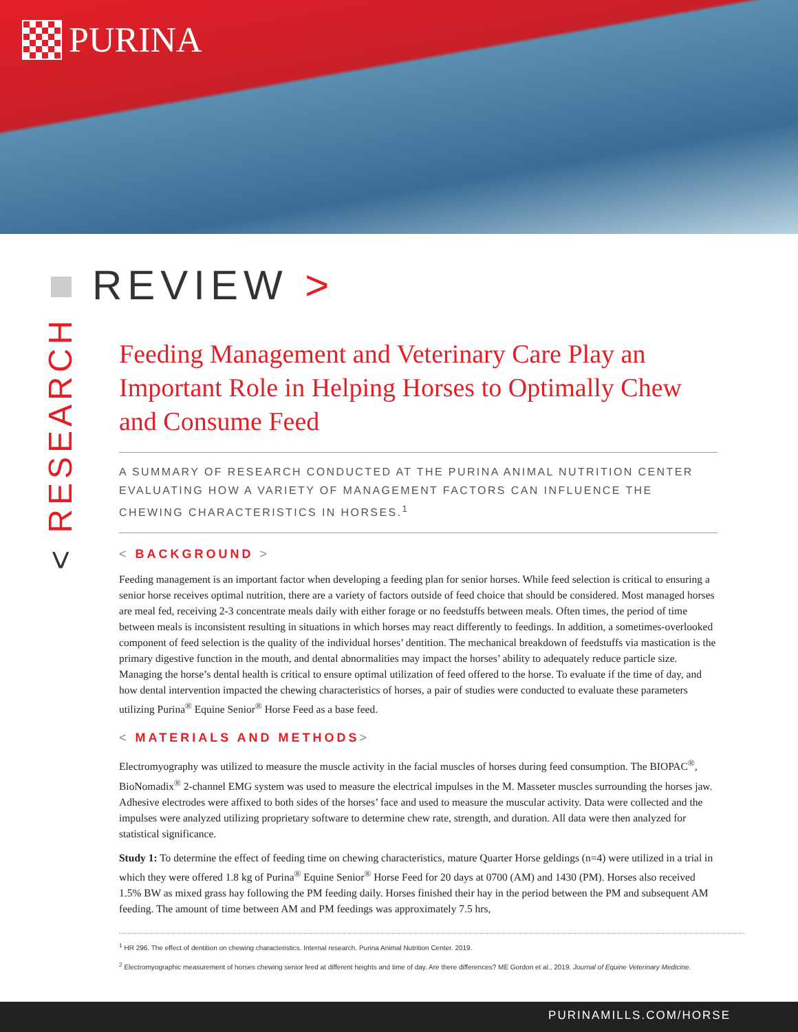PURINA
REVIEW >
< RESEARCH
Feeding Management and Veterinary Care Play an Important Role in Helping Horses to Optimally Chew and Consume Feed
A SUMMARY OF RESEARCH CONDUCTED AT THE PURINA ANIMAL NUTRITION CENTER EVALUATING HOW A VARIETY OF MANAGEMENT FACTORS CAN INFLUENCE THE CHEWING CHARACTERISTICS IN HORSES.<sup>1</sup>
< BACKGROUND >
Feeding management is an important factor when developing a feeding plan for senior horses. While feed selection is critical to ensuring a senior horse receives optimal nutrition, there are a variety of factors outside of feed choice that should be considered. Most managed horses are meal fed, receiving 2-3 concentrate meals daily with either forage or no feedstuffs between meals. Often times, the period of time between meals is inconsistent resulting in situations in which horses may react differently to feedings. In addition, a sometimes-overlooked component of feed selection is the quality of the individual horses’ dentition. The mechanical breakdown of feedstuffs via mastication is the primary digestive function in the mouth, and dental abnormalities may impact the horses’ ability to adequately reduce particle size. Managing the horse’s dental health is critical to ensure optimal utilization of feed offered to the horse. To evaluate if the time of day, and how dental intervention impacted the chewing characteristics of horses, a pair of studies were conducted to evaluate these parameters utilizing Purina<sup>®</sup> Equine Senior<sup>®</sup> Horse Feed as a base feed.
< MATERIALS AND METHODS>
Electromyography was utilized to measure the muscle activity in the facial muscles of horses during feed consumption. The BIOPAC<sup>®</sup>, BioNomadix<sup>®</sup> 2-channel EMG system was used to measure the electrical impulses in the M. Masseter muscles surrounding the horses jaw. Adhesive electrodes were affixed to both sides of the horses’ face and used to measure the muscular activity. Data were collected and the impulses were analyzed utilizing proprietary software to determine chew rate, strength, and duration. All data were then analyzed for statistical significance.
Study 1: To determine the effect of feeding time on chewing characteristics, mature Quarter Horse geldings (n=4) were utilized in a trial in which they were offered 1.8 kg of Purina<sup>®</sup> Equine Senior<sup>®</sup> Horse Feed for 20 days at 0700 (AM) and 1430 (PM). Horses also received 1.5% BW as mixed grass hay following the PM feeding daily. Horses finished their hay in the period between the PM and subsequent AM feeding. The amount of time between AM and PM feedings was approximately 7.5 hrs,
<sup>1</sup> HR 296. The effect of dentition on chewing characteristics. Internal research. Purina Animal Nutrition Center. 2019.
<sup>2</sup> Electromyographic measurement of horses chewing senior feed at different heights and time of day. Are there differences? ME Gordon et al., 2019. Journal of Equine Veterinary Medicine.
PURINAMILLS.COM/HORSE